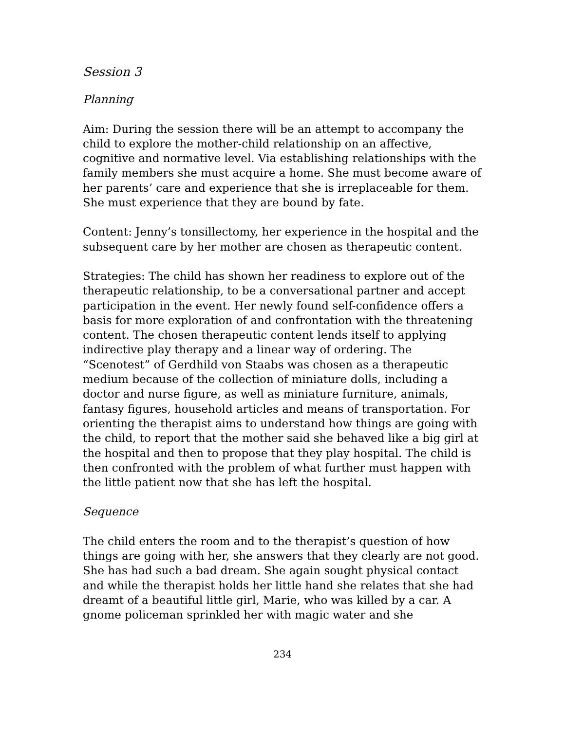Session 3
Planning
Aim: During the session there will be an attempt to accompany the child to explore the mother-child relationship on an affective, cognitive and normative level. Via establishing relationships with the family members she must acquire a home. She must become aware of her parents’ care and experience that she is irreplaceable for them. She must experience that they are bound by fate.
Content: Jenny’s tonsillectomy, her experience in the hospital and the subsequent care by her mother are chosen as therapeutic content.
Strategies: The child has shown her readiness to explore out of the therapeutic relationship, to be a conversational partner and accept participation in the event. Her newly found self-confidence offers a basis for more exploration of and confrontation with the threatening content. The chosen therapeutic content lends itself to applying indirective play therapy and a linear way of ordering. The “Scenotest” of Gerdhild von Staabs was chosen as a therapeutic medium because of the collection of miniature dolls, including a doctor and nurse figure, as well as miniature furniture, animals, fantasy figures, household articles and means of transportation. For orienting the therapist aims to understand how things are going with the child, to report that the mother said she behaved like a big girl at the hospital and then to propose that they play hospital. The child is then confronted with the problem of what further must happen with the little patient now that she has left the hospital.
Sequence
The child enters the room and to the therapist’s question of how things are going with her, she answers that they clearly are not good. She has had such a bad dream. She again sought physical contact and while the therapist holds her little hand she relates that she had dreamt of a beautiful little girl, Marie, who was killed by a car. A gnome policeman sprinkled her with magic water and she
234